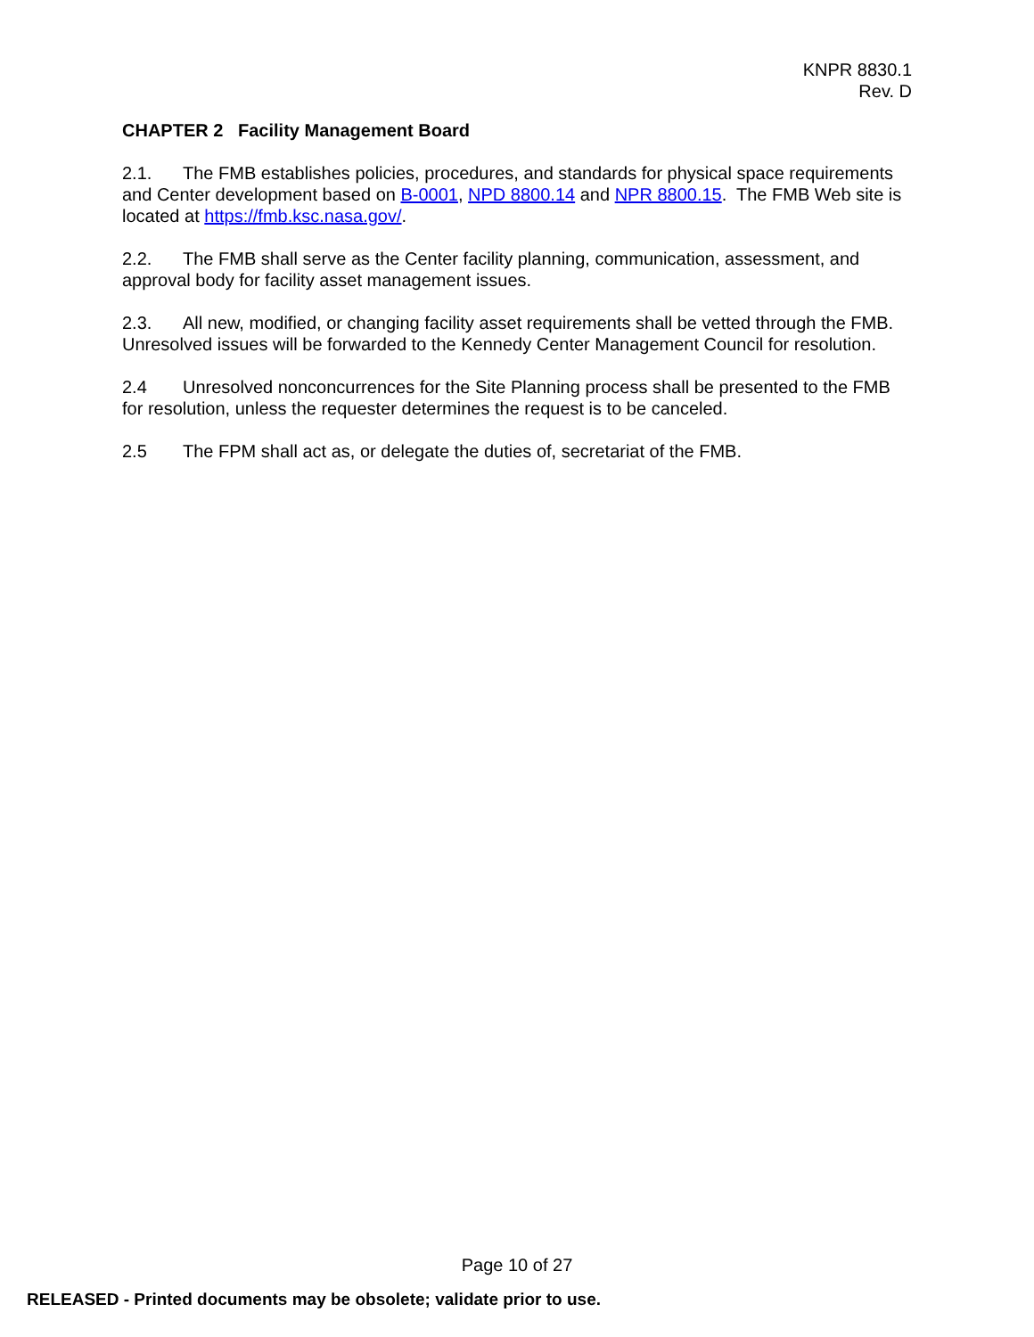KNPR 8830.1
Rev. D
CHAPTER 2 Facility Management Board
2.1. The FMB establishes policies, procedures, and standards for physical space requirements and Center development based on B-0001, NPD 8800.14 and NPR 8800.15. The FMB Web site is located at https://fmb.ksc.nasa.gov/.
2.2. The FMB shall serve as the Center facility planning, communication, assessment, and approval body for facility asset management issues.
2.3. All new, modified, or changing facility asset requirements shall be vetted through the FMB. Unresolved issues will be forwarded to the Kennedy Center Management Council for resolution.
2.4 Unresolved nonconcurrences for the Site Planning process shall be presented to the FMB for resolution, unless the requester determines the request is to be canceled.
2.5 The FPM shall act as, or delegate the duties of, secretariat of the FMB.
Page 10 of 27
RELEASED - Printed documents may be obsolete; validate prior to use.